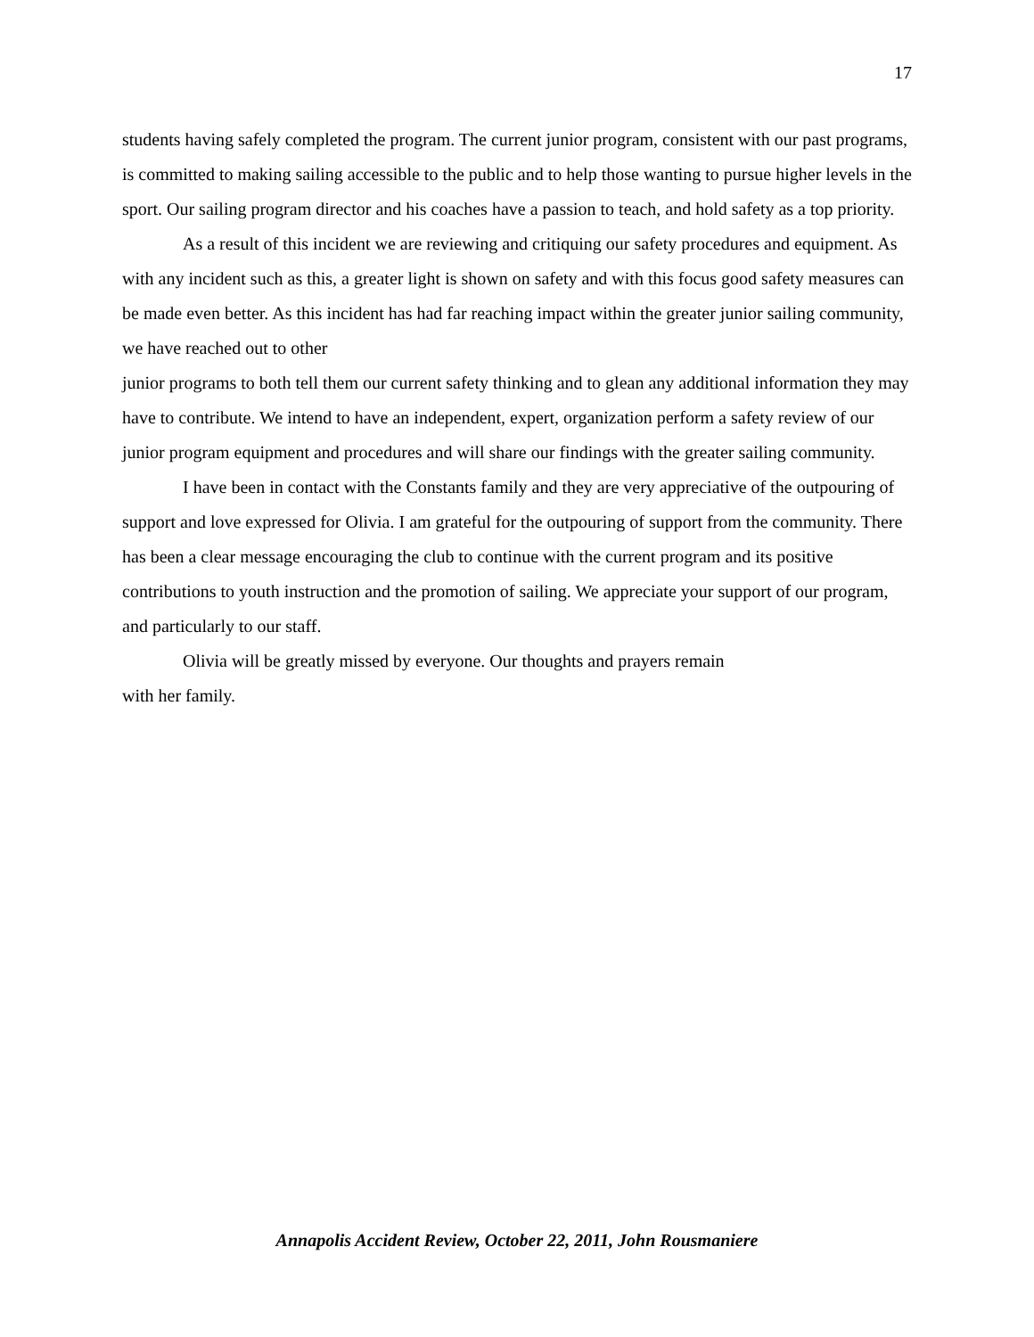17
students having safely completed the program. The current junior program, consistent with our past programs, is committed to making sailing accessible to the public and to help those wanting to pursue higher levels in the sport. Our sailing program director and his coaches have a passion to teach, and hold safety as a top priority.
As a result of this incident we are reviewing and critiquing our safety procedures and equipment. As with any incident such as this, a greater light is shown on safety and with this focus good safety measures can be made even better. As this incident has had far reaching impact within the greater junior sailing community, we have reached out to other
junior programs to both tell them our current safety thinking and to glean any additional information they may have to contribute. We intend to have an independent, expert, organization perform a safety review of our junior program equipment and procedures and will share our findings with the greater sailing community.
I have been in contact with the Constants family and they are very appreciative of the outpouring of support and love expressed for Olivia. I am grateful for the outpouring of support from the community. There has been a clear message encouraging the club to continue with the current program and its positive contributions to youth instruction and the promotion of sailing. We appreciate your support of our program, and particularly to our staff.
Olivia will be greatly missed by everyone. Our thoughts and prayers remain
with her family.
Annapolis Accident Review, October 22, 2011, John Rousmaniere